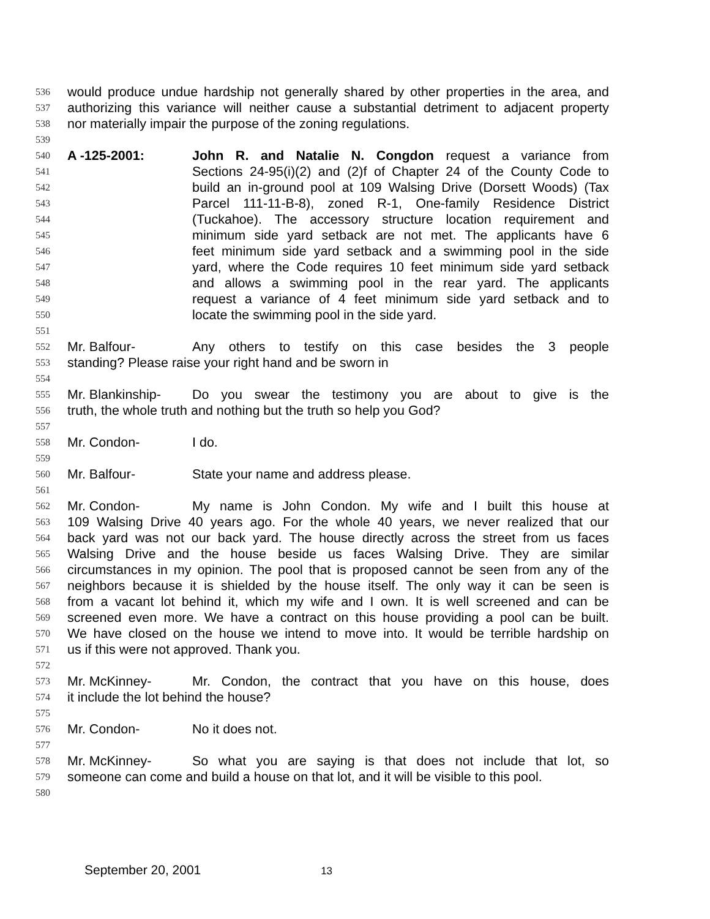536 would produce undue hardship not generally shared by other properties in the area, and
537 authorizing this variance will neither cause a substantial detriment to adjacent property
538 nor materially impair the purpose of the zoning regulations.
539
540 A -125-2001: John R. and Natalie N. Congdon request a variance from
541 Sections 24-95(i)(2) and (2)f of Chapter 24 of the County Code to
542 build an in-ground pool at 109 Walsing Drive (Dorsett Woods) (Tax
543 Parcel 111-11-B-8), zoned R-1, One-family Residence District
544 (Tuckahoe). The accessory structure location requirement and
545 minimum side yard setback are not met. The applicants have 6
546 feet minimum side yard setback and a swimming pool in the side
547 yard, where the Code requires 10 feet minimum side yard setback
548 and allows a swimming pool in the rear yard. The applicants
549 request a variance of 4 feet minimum side yard setback and to
550 locate the swimming pool in the side yard.
551
552 Mr. Balfour- Any others to testify on this case besides the 3 people
553 standing? Please raise your right hand and be sworn in
554
555 Mr. Blankinship- Do you swear the testimony you are about to give is the
556 truth, the whole truth and nothing but the truth so help you God?
557
558 Mr. Condon- I do.
559
560 Mr. Balfour- State your name and address please.
561
562 Mr. Condon- My name is John Condon. My wife and I built this house at
563 109 Walsing Drive 40 years ago. For the whole 40 years, we never realized that our
564 back yard was not our back yard. The house directly across the street from us faces
565 Walsing Drive and the house beside us faces Walsing Drive. They are similar
566 circumstances in my opinion. The pool that is proposed cannot be seen from any of the
567 neighbors because it is shielded by the house itself. The only way it can be seen is
568 from a vacant lot behind it, which my wife and I own. It is well screened and can be
569 screened even more. We have a contract on this house providing a pool can be built.
570 We have closed on the house we intend to move into. It would be terrible hardship on
571 us if this were not approved. Thank you.
572
573 Mr. McKinney- Mr. Condon, the contract that you have on this house, does
574 it include the lot behind the house?
575
576 Mr. Condon- No it does not.
577
578 Mr. McKinney- So what you are saying is that does not include that lot, so
579 someone can come and build a house on that lot, and it will be visible to this pool.
580
September 20, 2001 13